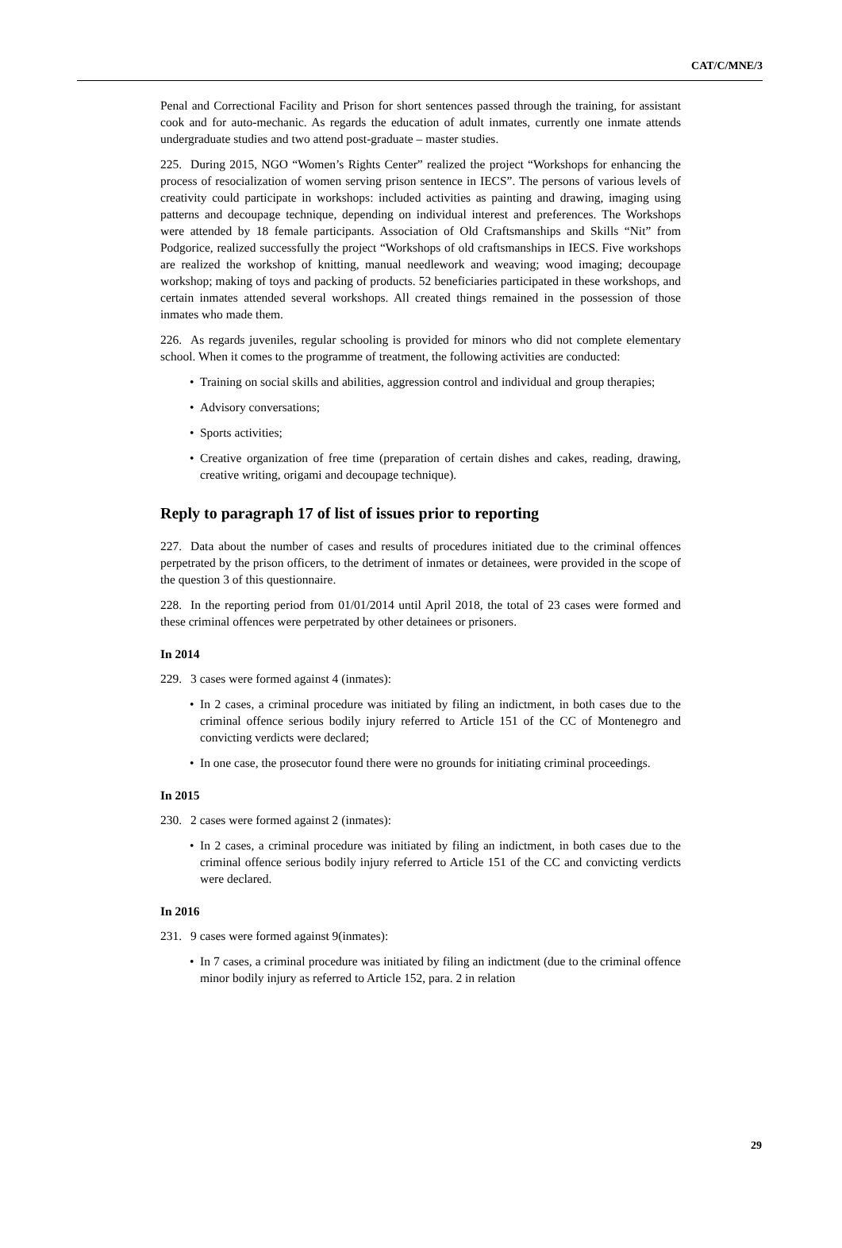CAT/C/MNE/3
Penal and Correctional Facility and Prison for short sentences passed through the training, for assistant cook and for auto-mechanic. As regards the education of adult inmates, currently one inmate attends undergraduate studies and two attend post-graduate – master studies.
225. During 2015, NGO “Women’s Rights Center” realized the project “Workshops for enhancing the process of resocialization of women serving prison sentence in IECS”. The persons of various levels of creativity could participate in workshops: included activities as painting and drawing, imaging using patterns and decoupage technique, depending on individual interest and preferences. The Workshops were attended by 18 female participants. Association of Old Craftsmanships and Skills “Nit” from Podgorice, realized successfully the project “Workshops of old craftsmanships in IECS. Five workshops are realized the workshop of knitting, manual needlework and weaving; wood imaging; decoupage workshop; making of toys and packing of products. 52 beneficiaries participated in these workshops, and certain inmates attended several workshops. All created things remained in the possession of those inmates who made them.
226. As regards juveniles, regular schooling is provided for minors who did not complete elementary school. When it comes to the programme of treatment, the following activities are conducted:
• Training on social skills and abilities, aggression control and individual and group therapies;
• Advisory conversations;
• Sports activities;
• Creative organization of free time (preparation of certain dishes and cakes, reading, drawing, creative writing, origami and decoupage technique).
Reply to paragraph 17 of list of issues prior to reporting
227. Data about the number of cases and results of procedures initiated due to the criminal offences perpetrated by the prison officers, to the detriment of inmates or detainees, were provided in the scope of the question 3 of this questionnaire.
228. In the reporting period from 01/01/2014 until April 2018, the total of 23 cases were formed and these criminal offences were perpetrated by other detainees or prisoners.
In 2014
229. 3 cases were formed against 4 (inmates):
• In 2 cases, a criminal procedure was initiated by filing an indictment, in both cases due to the criminal offence serious bodily injury referred to Article 151 of the CC of Montenegro and convicting verdicts were declared;
• In one case, the prosecutor found there were no grounds for initiating criminal proceedings.
In 2015
230. 2 cases were formed against 2 (inmates):
• In 2 cases, a criminal procedure was initiated by filing an indictment, in both cases due to the criminal offence serious bodily injury referred to Article 151 of the CC and convicting verdicts were declared.
In 2016
231. 9 cases were formed against 9(inmates):
• In 7 cases, a criminal procedure was initiated by filing an indictment (due to the criminal offence minor bodily injury as referred to Article 152, para. 2 in relation
29